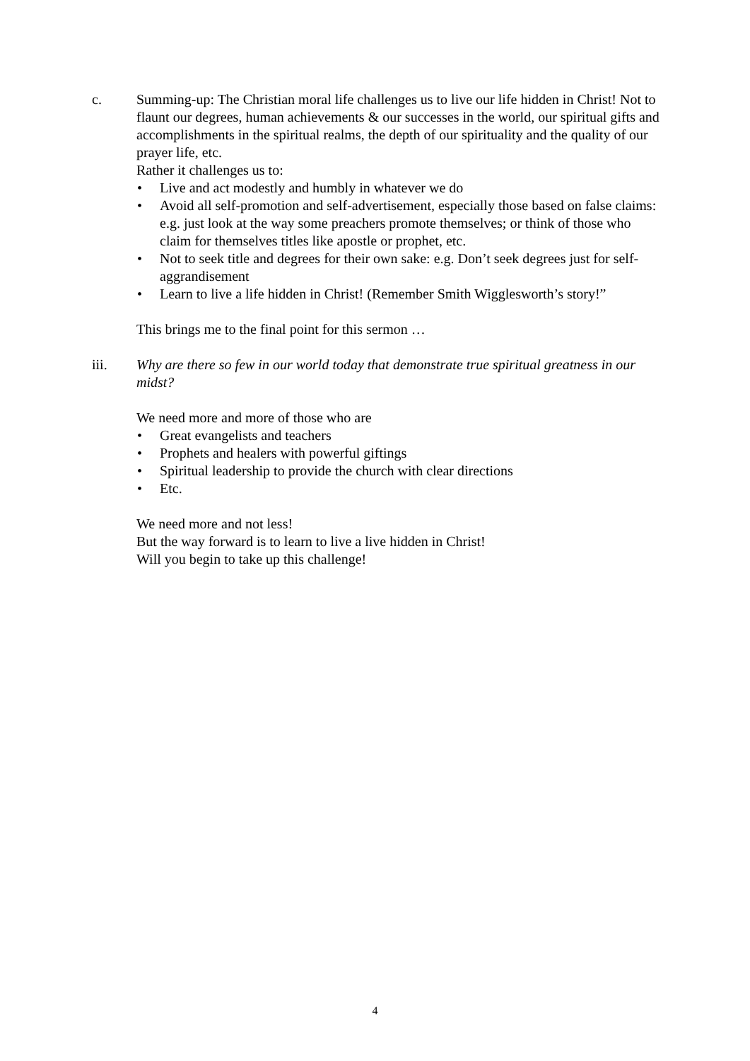c. Summing-up: The Christian moral life challenges us to live our life hidden in Christ! Not to flaunt our degrees, human achievements & our successes in the world, our spiritual gifts and accomplishments in the spiritual realms, the depth of our spirituality and the quality of our prayer life, etc.
Rather it challenges us to:
• Live and act modestly and humbly in whatever we do
• Avoid all self-promotion and self-advertisement, especially those based on false claims: e.g. just look at the way some preachers promote themselves; or think of those who claim for themselves titles like apostle or prophet, etc.
• Not to seek title and degrees for their own sake: e.g. Don’t seek degrees just for self-aggrandisement
• Learn to live a life hidden in Christ! (Remember Smith Wigglesworth’s story!”
This brings me to the final point for this sermon …
iii. Why are there so few in our world today that demonstrate true spiritual greatness in our midst?
We need more and more of those who are
• Great evangelists and teachers
• Prophets and healers with powerful giftings
• Spiritual leadership to provide the church with clear directions
• Etc.
We need more and not less!
But the way forward is to learn to live a live hidden in Christ!
Will you begin to take up this challenge!
4